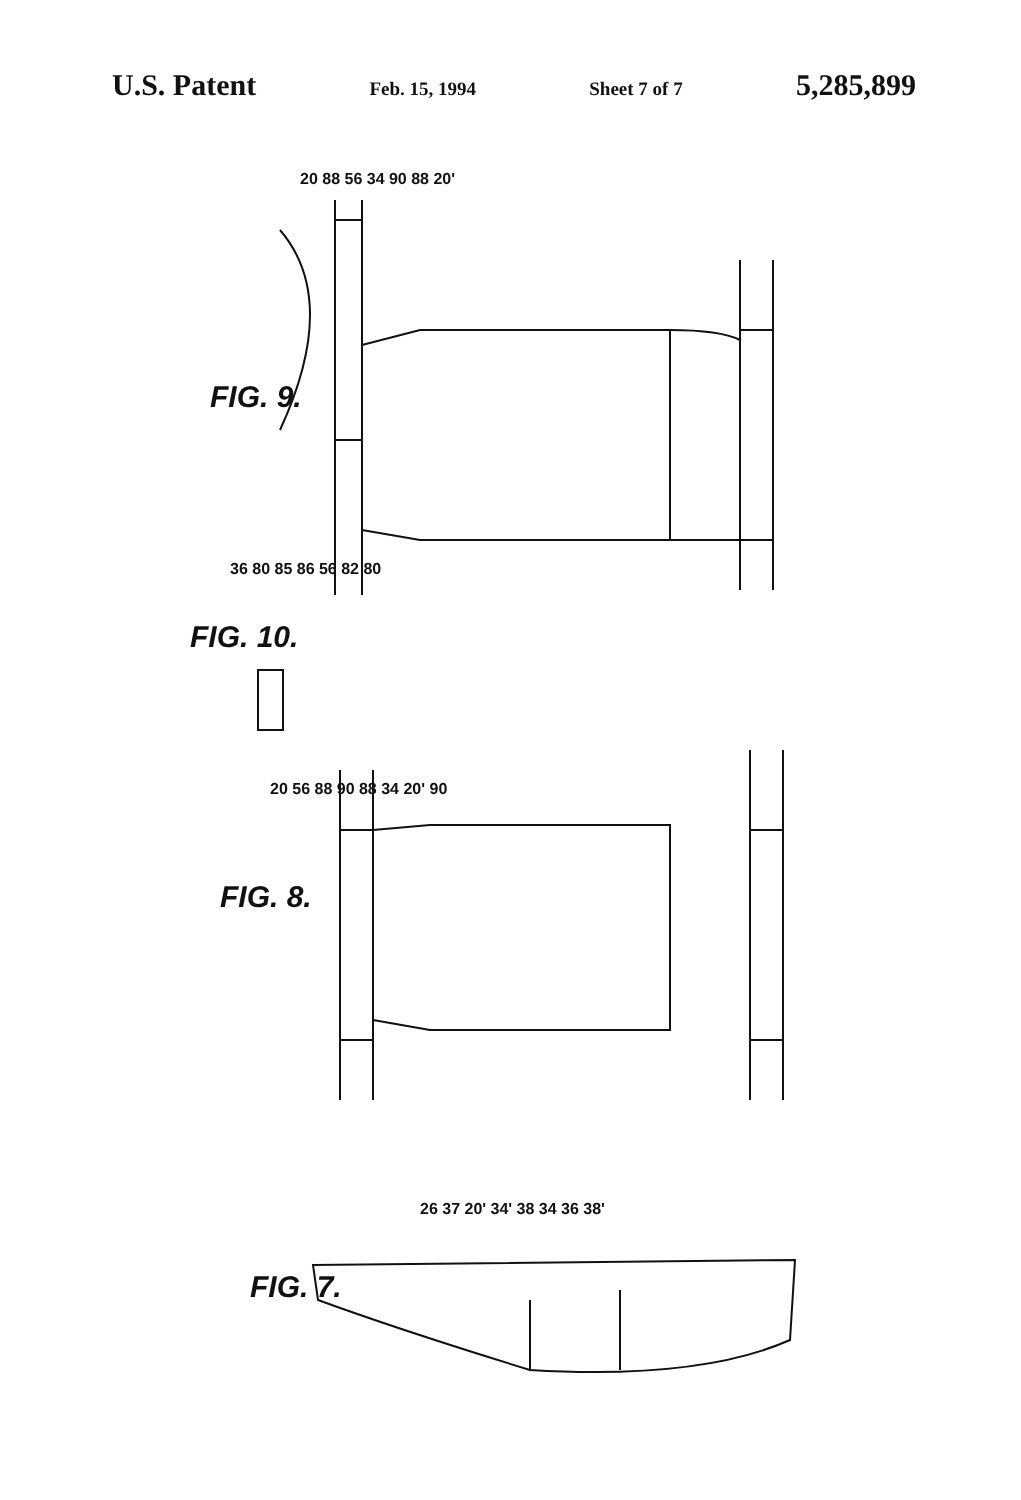U.S. Patent Feb. 15, 1994 Sheet 7 of 7 5,285,899
FIG. 9.
FIG. 10.
FIG. 8.
FIG. 7.
20 88 56 34 90 88 20'
36 80 85 86 56 82 80
20 56 88 90 88 34 20' 90
26 37 20' 34' 38 34 36 38'